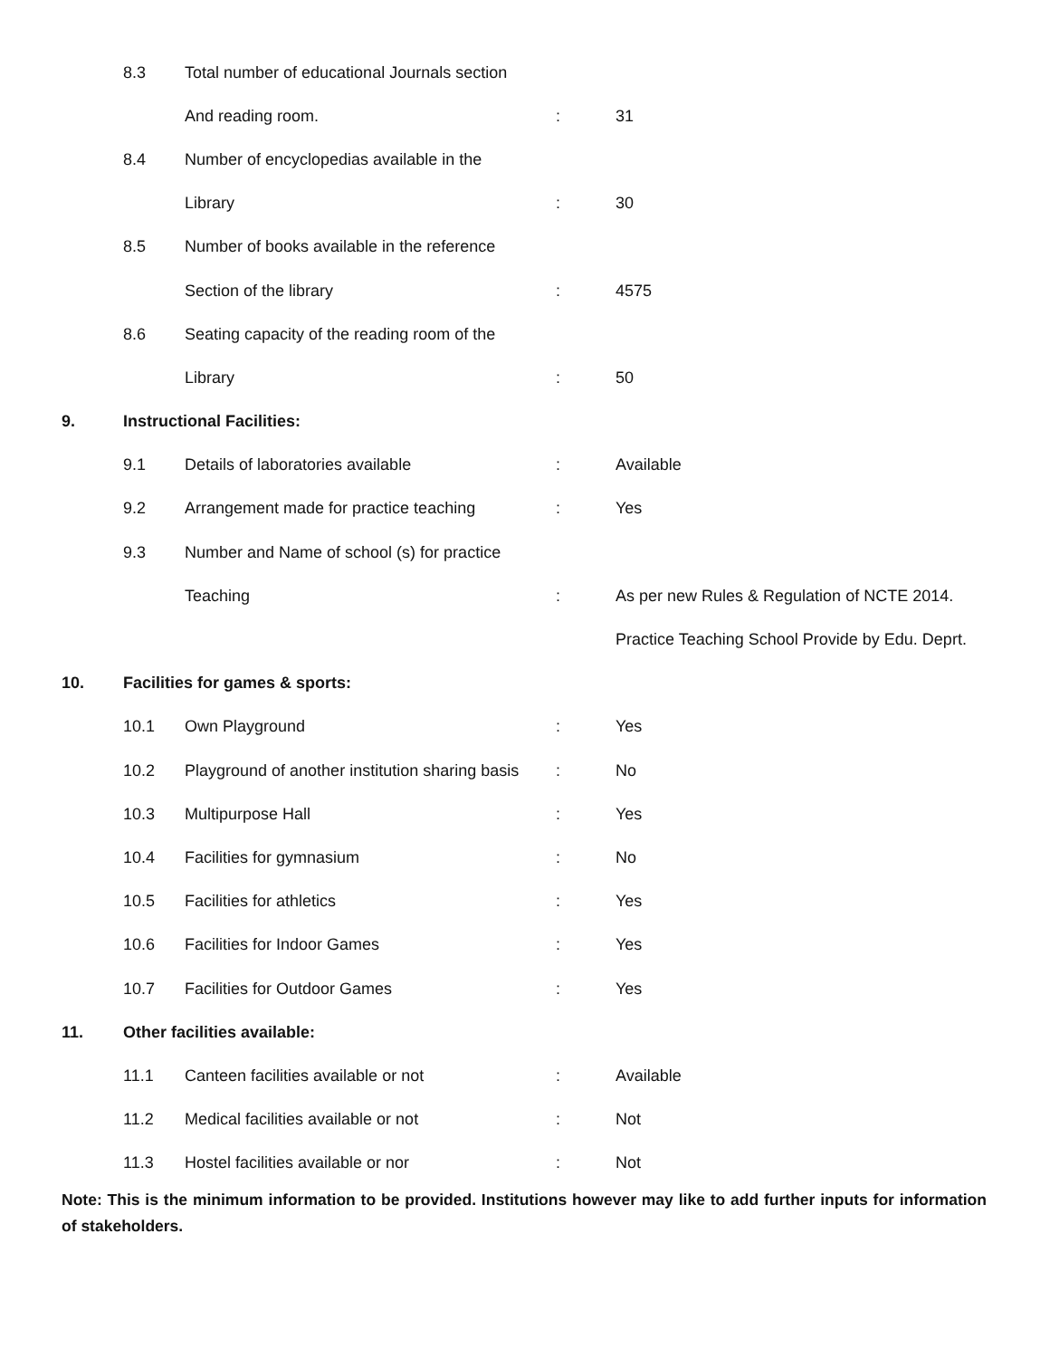| | 8.3 | Total number of educational Journals section | | |
| | | And reading room. | : | 31 |
| | 8.4 | Number of encyclopedias available in the | | |
| | | Library | : | 30 |
| | 8.5 | Number of books available in the reference | | |
| | | Section of the library | : | 4575 |
| | 8.6 | Seating capacity of the reading room of the | | |
| | | Library | : | 50 |
| 9. | Instructional Facilities: | | | |
| | 9.1 | Details of laboratories available | : | Available |
| | 9.2 | Arrangement made for practice teaching | : | Yes |
| | 9.3 | Number and Name of school (s) for practice | | |
| | | Teaching | : | As per new Rules & Regulation of NCTE 2014. |
| | | | | Practice Teaching School Provide by Edu. Deprt. |
| 10. | Facilities for games & sports: | | | |
| | 10.1 | Own Playground | : | Yes |
| | 10.2 | Playground of another institution sharing basis | : | No |
| | 10.3 | Multipurpose Hall | : | Yes |
| | 10.4 | Facilities for gymnasium | : | No |
| | 10.5 | Facilities for athletics | : | Yes |
| | 10.6 | Facilities for Indoor Games | : | Yes |
| | 10.7 | Facilities for Outdoor Games | : | Yes |
| 11. | Other facilities available: | | | |
| | 11.1 | Canteen facilities available or not | : | Available |
| | 11.2 | Medical facilities available or not | : | Not |
| | 11.3 | Hostel facilities available or nor | : | Not |
Note: This is the minimum information to be provided. Institutions however may like to add further inputs for information of stakeholders.